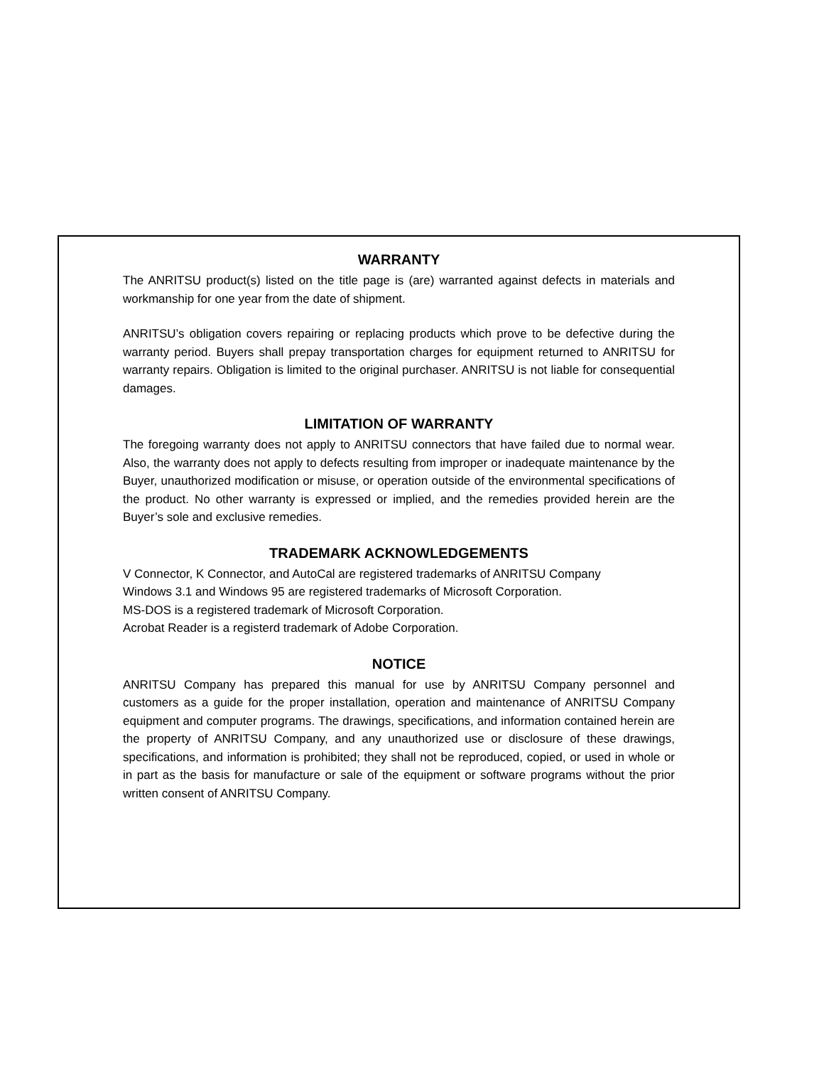WARRANTY
The ANRITSU product(s) listed on the title page is (are) warranted against defects in materials and workmanship for one year from the date of shipment.
ANRITSU’s obligation covers repairing or replacing products which prove to be defective during the warranty period. Buyers shall prepay transportation charges for equipment returned to ANRITSU for warranty repairs. Obligation is limited to the original purchaser. ANRITSU is not liable for consequential damages.
LIMITATION OF WARRANTY
The foregoing warranty does not apply to ANRITSU connectors that have failed due to normal wear. Also, the warranty does not apply to defects resulting from improper or inadequate maintenance by the Buyer, unauthorized modification or misuse, or operation outside of the environmental specifications of the product. No other warranty is expressed or implied, and the remedies provided herein are the Buyer’s sole and exclusive remedies.
TRADEMARK ACKNOWLEDGEMENTS
V Connector, K Connector, and AutoCal are registered trademarks of ANRITSU Company
Windows 3.1 and Windows 95 are registered trademarks of Microsoft Corporation.
MS-DOS is a registered trademark of Microsoft Corporation.
Acrobat Reader is a registerd trademark of Adobe Corporation.
NOTICE
ANRITSU Company has prepared this manual for use by ANRITSU Company personnel and customers as a guide for the proper installation, operation and maintenance of ANRITSU Company equipment and computer programs. The drawings, specifications, and information contained herein are the property of ANRITSU Company, and any unauthorized use or disclosure of these drawings, specifications, and information is prohibited; they shall not be reproduced, copied, or used in whole or in part as the basis for manufacture or sale of the equipment or software programs without the prior written consent of ANRITSU Company.